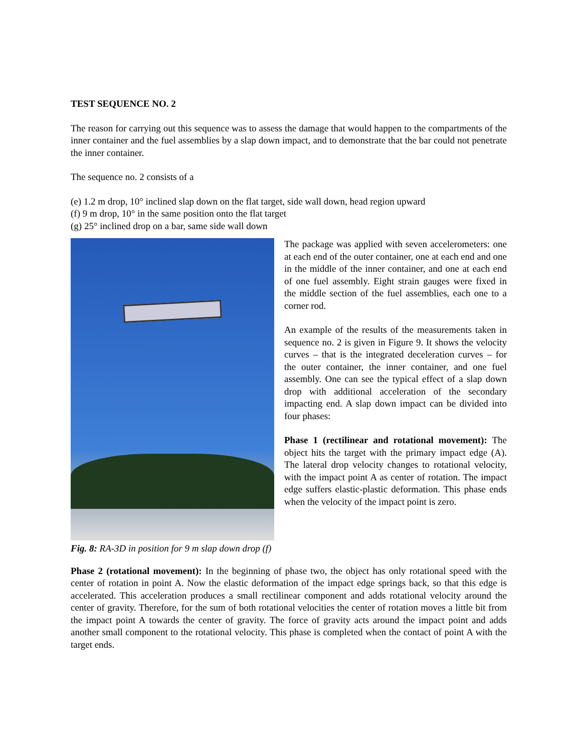TEST SEQUENCE NO. 2
The reason for carrying out this sequence was to assess the damage that would happen to the compartments of the inner container and the fuel assemblies by a slap down impact, and to demonstrate that the bar could not penetrate the inner container.
The sequence no. 2 consists of a
(e) 1.2 m drop, 10° inclined slap down on the flat target, side wall down, head region upward
(f) 9 m drop, 10° in the same position onto the flat target
(g) 25° inclined drop on a bar, same side wall down
Fig. 8: RA-3D in position for 9 m slap down drop (f)
The package was applied with seven accelerometers: one at each end of the outer container, one at each end and one in the middle of the inner container, and one at each end of one fuel assembly. Eight strain gauges were fixed in the middle section of the fuel assemblies, each one to a corner rod.
An example of the results of the measurements taken in sequence no. 2 is given in Figure 9. It shows the velocity curves – that is the integrated deceleration curves – for the outer container, the inner container, and one fuel assembly. One can see the typical effect of a slap down drop with additional acceleration of the secondary impacting end. A slap down impact can be divided into four phases:
Phase 1 (rectilinear and rotational movement): The object hits the target with the primary impact edge (A). The lateral drop velocity changes to rotational velocity, with the impact point A as center of rotation. The impact edge suffers elastic-plastic deformation. This phase ends when the velocity of the impact point is zero.
Phase 2 (rotational movement): In the beginning of phase two, the object has only rotational speed with the center of rotation in point A. Now the elastic deformation of the impact edge springs back, so that this edge is accelerated. This acceleration produces a small rectilinear component and adds rotational velocity around the center of gravity. Therefore, for the sum of both rotational velocities the center of rotation moves a little bit from the impact point A towards the center of gravity. The force of gravity acts around the impact point and adds another small component to the rotational velocity. This phase is completed when the contact of point A with the target ends.